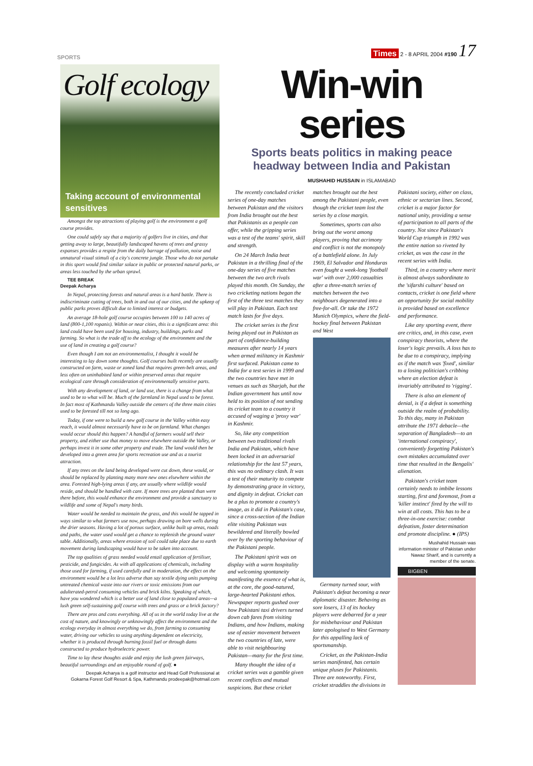SPORTS Times 2 - 8 APRIL 2004 #190 17
Golf ecology
Taking account of environmental sensitives
Amongst the top attractions of playing golf is the environment a golf course provides.
One could safely say that a majority of golfers live in cities, and that getting away to large, beautifully landscaped havens of trees and grassy expanses provides a respite from the daily barrage of pollution, noise and unnatural visual stimuli of a city's concrete jungle. Those who do not partake in this sport would find similar solace in public or protected natural parks, or areas less touched by the urban sprawl.
TEE BREAK
Deepak Acharya
In Nepal, protecting forests and natural areas is a hard battle. There is indiscriminate cutting of trees, both in and out of our cities, and the upkeep of public parks proves difficult due to limited interest or budgets.
An average 18-hole golf course occupies between 100 to 140 acres of land (800-1,100 ropanis). Within or near cities, this is a significant area: this land could have been used for housing, industry, buildings, parks and farming. So what is the trade off to the ecology of the environment and the use of land in creating a golf course?
Even though I am not an environmentalist, I thought it would be interesting to lay down some thoughts. Golf courses built recently are usually constructed on farm, waste or zoned land that requires green-belt areas, and less often on uninhabited land or within preserved areas that require ecological care through consideration of environmentally sensitive parts.
With any development of land, or land use, there is a change from what used to be to what will be. Much of the farmland in Nepal used to be forest. In fact most of Kathmandu Valley outside the centers of the three main cities used to be forested till not so long ago.
Today, if one were to build a new golf course in the Valley within easy reach, it would almost necessarily have to be on farmland. What changes would occur should this happen? A handful of farmers would sell their property, and either use that money to move elsewhere outside the Valley, or perhaps invest it in some other property and trade. The land would then be developed into a green area for sports recreation use and as a tourist attraction.
If any trees on the land being developed were cut down, these would, or should be replaced by planting many more new ones elsewhere within the area. Forested high-lying areas if any, are usually where wildlife would reside, and should be handled with care. If more trees are planted than were there before, this would enhance the environment and provide a sanctuary to wildlife and some of Nepal's many birds.
Water would be needed to maintain the grass, and this would be tapped in ways similar to what farmers use now, perhaps drawing on bore wells during the drier seasons. Having a lot of porous surface, unlike built up areas, roads and paths, the water used would get a chance to replenish the ground water table. Additionally, areas where erosion of soil could take place due to earth movement during landscaping would have to be taken into account.
The top qualities of grass needed would entail application of fertiliser, pesticide, and fungicides. As with all applications of chemicals, including those used for farming, if used carefully and in moderation, the effect on the environment would be a lot less adverse than say textile dying units pumping untreated chemical waste into our rivers or toxic emissions from our adulterated-petrol consuming vehicles and brick kilns. Speaking of which, have you wondered which is a better use of land close to populated areas—a lush green self-sustaining golf course with trees and grass or a brick factory?
There are pros and cons everything. All of us in the world today live at the cost of nature, and knowingly or unknowingly affect the environment and the ecology everyday in almost everything we do, from farming to consuming water, driving our vehicles to using anything dependent on electricity, whether it is produced through burning fossil fuel or through dams constructed to produce hydroelectric power.
Time to lay these thoughts aside and enjoy the lush green fairways, beautiful surroundings and an enjoyable round of golf. ●
Deepak Acharya is a golf instructor and Head Golf Professional at Gokarna Forest Golf Resort & Spa, Kathmandu prodeepak@hotmail.com
Win-win series
Sports beats politics in making peace headway between India and Pakistan
MUSHAHID HUSSAIN in ISLAMABAD
The recently concluded cricket series of one-day matches between Pakistan and the visitors from India brought out the best that Pakistanis as a people can offer, while the gripping series was a test of the teams' spirit, skill and strength.
On 24 March India beat Pakistan in a thrilling final of the one-day series of five matches between the two arch rivals played this month. On Sunday, the two cricketing nations began the first of the three test matches they will play in Pakistan. Each test match lasts for five days.
The cricket series is the first being played out in Pakistan as part of confidence-building measures after nearly 14 years when armed militancy in Kashmir first surfaced. Pakistan came to India for a test series in 1999 and the two countries have met in venues as such as Sharjah, but the Indian government has until now held to its position of not sending its cricket team to a country it accused of waging a 'proxy war' in Kashmir.
So, like any competition between two traditional rivals India and Pakistan, which have been locked in an adversarial relationship for the last 57 years, this was no ordinary clash. It was a test of their maturity to compete by demonstrating grace in victory, and dignity in defeat. Cricket can be a plus to promote a country's image, as it did in Pakistan's case, since a cross-section of the Indian elite visiting Pakistan was bewildered and literally bowled over by the sporting behaviour of the Pakistani people.
The Pakistani spirit was on display with a warm hospitality and welcoming spontaneity manifesting the essence of what is, at the core, the good-natured, large-hearted Pakistani ethos. Newspaper reports gushed over how Pakistani taxi drivers turned down cab fares from visiting Indians, and how Indians, making use of easier movement between the two countries of late, were able to visit neighbouring Pakistan—many for the first time.
Many thought the idea of a cricket series was a gamble given recent conflicts and mutual suspicions. But these cricket matches brought out the best among the Pakistani people, even though the cricket team lost the series by a close margin.
Sometimes, sports can also bring out the worst among players, proving that acrimony and conflict is not the monopoly of a battlefield alone. In July 1969, El Salvador and Honduras even fought a week-long 'football war' with over 2,000 casualties after a three-match series of matches between the two neighbours degenerated into a free-for-all. Or take the 1972 Munich Olympics, where the field-hockey final between Pakistan and West
Germany turned sour, with Pakistan's defeat becoming a near diplomatic disaster. Behaving as sore losers, 13 of its hockey players were debarred for a year for misbehaviour and Pakistan later apologised to West Germany for this appalling lack of sportsmanship.
Cricket, as the Pakistan-India series manifested, has certain unique pluses for Pakistanis. Three are noteworthy. First, cricket straddles the divisions in Pakistani society, either on class, ethnic or sectarian lines. Second, cricket is a major factor for national unity, providing a sense of participation to all parts of the country. Not since Pakistan's World Cup triumph in 1992 was the entire nation so riveted by cricket, as was the case in the recent series with India.
Third, in a country where merit is almost always subordinate to the 'sifarshi culture' based on contacts, cricket is one field where an opportunity for social mobility is provided based on excellence and performance.
Like any sporting event, there are critics, and, in this case, even conspiracy theorists, where the loser's logic prevails. A loss has to be due to a conspiracy, implying as if the match was 'fixed', similar to a losing politician's cribbing where an election defeat is invariably attributed to 'rigging'.
There is also an element of denial, is if a defeat is something outside the realm of probability. To this day, many in Pakistan attribute the 1971 debacle—the separation of Bangladesh—to an 'international conspiracy', conveniently forgetting Pakistan's own mistakes accumulated over time that resulted in the Bengalis' alienation.
Pakistan's cricket team certainly needs to imbibe lessons starting, first and foremost, from a 'killer instinct' fired by the will to win at all costs. This has to be a three-in-one exercise: combat defeatism, foster determination and promote discipline. ● (IPS)
Mushahid Hussain was information minister of Pakistan under Nawaz Sharif, and is currently a member of the senate.
BIGBEN